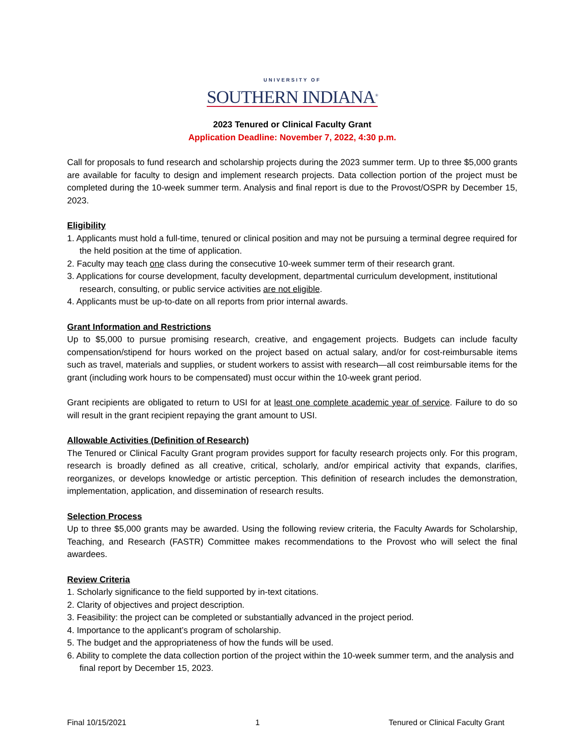UNIVERSITY OF
SOUTHERN INDIANA<sup>®</sup>
2023 Tenured or Clinical Faculty Grant
Application Deadline: November 7, 2022, 4:30 p.m.
Call for proposals to fund research and scholarship projects during the 2023 summer term. Up to three $5,000 grants are available for faculty to design and implement research projects. Data collection portion of the project must be completed during the 10-week summer term. Analysis and final report is due to the Provost/OSPR by December 15, 2023.
Eligibility
1. Applicants must hold a full-time, tenured or clinical position and may not be pursuing a terminal degree required for the held position at the time of application.
2. Faculty may teach one class during the consecutive 10-week summer term of their research grant.
3. Applications for course development, faculty development, departmental curriculum development, institutional research, consulting, or public service activities are not eligible.
4. Applicants must be up-to-date on all reports from prior internal awards.
Grant Information and Restrictions
Up to $5,000 to pursue promising research, creative, and engagement projects. Budgets can include faculty compensation/stipend for hours worked on the project based on actual salary, and/or for cost-reimbursable items such as travel, materials and supplies, or student workers to assist with research—all cost reimbursable items for the grant (including work hours to be compensated) must occur within the 10-week grant period.
Grant recipients are obligated to return to USI for at least one complete academic year of service. Failure to do so will result in the grant recipient repaying the grant amount to USI.
Allowable Activities (Definition of Research)
The Tenured or Clinical Faculty Grant program provides support for faculty research projects only. For this program, research is broadly defined as all creative, critical, scholarly, and/or empirical activity that expands, clarifies, reorganizes, or develops knowledge or artistic perception. This definition of research includes the demonstration, implementation, application, and dissemination of research results.
Selection Process
Up to three $5,000 grants may be awarded. Using the following review criteria, the Faculty Awards for Scholarship, Teaching, and Research (FASTR) Committee makes recommendations to the Provost who will select the final awardees.
Review Criteria
1. Scholarly significance to the field supported by in-text citations.
2. Clarity of objectives and project description.
3. Feasibility: the project can be completed or substantially advanced in the project period.
4. Importance to the applicant’s program of scholarship.
5. The budget and the appropriateness of how the funds will be used.
6. Ability to complete the data collection portion of the project within the 10-week summer term, and the analysis and final report by December 15, 2023.
Final 10/15/2021 1 Tenured or Clinical Faculty Grant